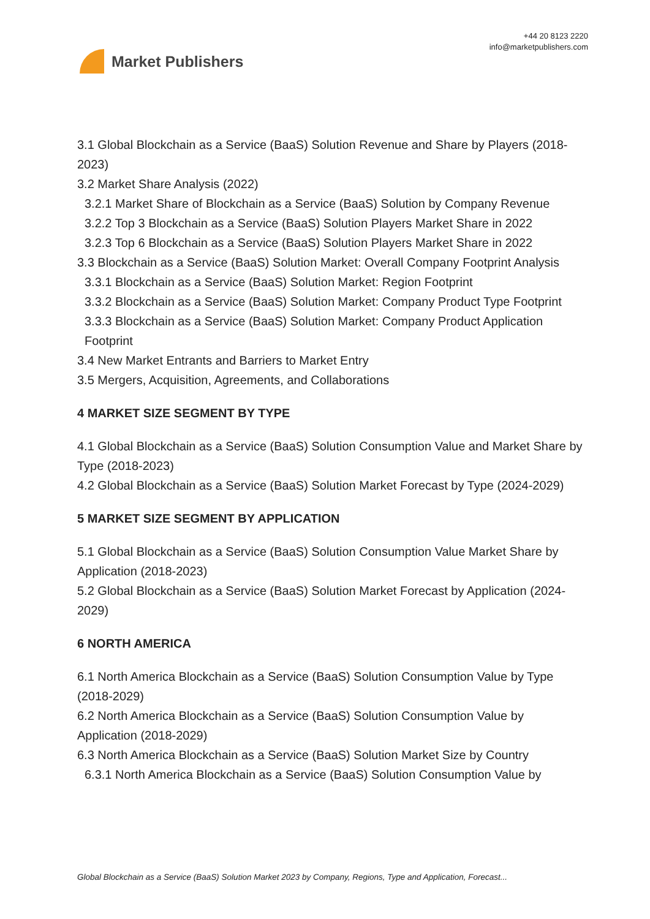Market Publishers
+44 20 8123 2220
info@marketpublishers.com
3.1 Global Blockchain as a Service (BaaS) Solution Revenue and Share by Players (2018-2023)
3.2 Market Share Analysis (2022)
3.2.1 Market Share of Blockchain as a Service (BaaS) Solution by Company Revenue
3.2.2 Top 3 Blockchain as a Service (BaaS) Solution Players Market Share in 2022
3.2.3 Top 6 Blockchain as a Service (BaaS) Solution Players Market Share in 2022
3.3 Blockchain as a Service (BaaS) Solution Market: Overall Company Footprint Analysis
3.3.1 Blockchain as a Service (BaaS) Solution Market: Region Footprint
3.3.2 Blockchain as a Service (BaaS) Solution Market: Company Product Type Footprint
3.3.3 Blockchain as a Service (BaaS) Solution Market: Company Product Application Footprint
3.4 New Market Entrants and Barriers to Market Entry
3.5 Mergers, Acquisition, Agreements, and Collaborations
4 MARKET SIZE SEGMENT BY TYPE
4.1 Global Blockchain as a Service (BaaS) Solution Consumption Value and Market Share by Type (2018-2023)
4.2 Global Blockchain as a Service (BaaS) Solution Market Forecast by Type (2024-2029)
5 MARKET SIZE SEGMENT BY APPLICATION
5.1 Global Blockchain as a Service (BaaS) Solution Consumption Value Market Share by Application (2018-2023)
5.2 Global Blockchain as a Service (BaaS) Solution Market Forecast by Application (2024-2029)
6 NORTH AMERICA
6.1 North America Blockchain as a Service (BaaS) Solution Consumption Value by Type (2018-2029)
6.2 North America Blockchain as a Service (BaaS) Solution Consumption Value by Application (2018-2029)
6.3 North America Blockchain as a Service (BaaS) Solution Market Size by Country
6.3.1 North America Blockchain as a Service (BaaS) Solution Consumption Value by
Global Blockchain as a Service (BaaS) Solution Market 2023 by Company, Regions, Type and Application, Forecast...